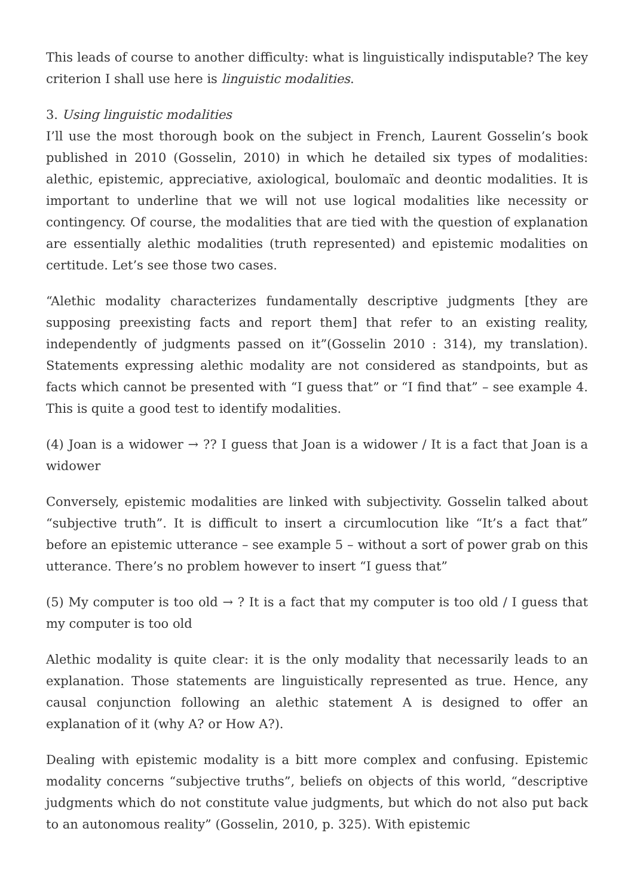This leads of course to another difficulty: what is linguistically indisputable? The key criterion I shall use here is linguistic modalities.
3. Using linguistic modalities
I’ll use the most thorough book on the subject in French, Laurent Gosselin’s book published in 2010 (Gosselin, 2010) in which he detailed six types of modalities: alethic, epistemic, appreciative, axiological, boulomaïc and deontic modalities. It is important to underline that we will not use logical modalities like necessity or contingency. Of course, the modalities that are tied with the question of explanation are essentially alethic modalities (truth represented) and epistemic modalities on certitude. Let’s see those two cases.
“Alethic modality characterizes fundamentally descriptive judgments [they are supposing preexisting facts and report them] that refer to an existing reality, independently of judgments passed on it”(Gosselin 2010 : 314), my translation). Statements expressing alethic modality are not considered as standpoints, but as facts which cannot be presented with “I guess that” or “I find that” – see example 4. This is quite a good test to identify modalities.
(4) Joan is a widower → ?? I guess that Joan is a widower / It is a fact that Joan is a widower
Conversely, epistemic modalities are linked with subjectivity. Gosselin talked about “subjective truth”. It is difficult to insert a circumlocution like “It’s a fact that” before an epistemic utterance – see example 5 – without a sort of power grab on this utterance. There’s no problem however to insert “I guess that”
(5) My computer is too old → ? It is a fact that my computer is too old / I guess that my computer is too old
Alethic modality is quite clear: it is the only modality that necessarily leads to an explanation. Those statements are linguistically represented as true. Hence, any causal conjunction following an alethic statement A is designed to offer an explanation of it (why A? or How A?).
Dealing with epistemic modality is a bitt more complex and confusing. Epistemic modality concerns “subjective truths”, beliefs on objects of this world, “descriptive judgments which do not constitute value judgments, but which do not also put back to an autonomous reality” (Gosselin, 2010, p. 325). With epistemic